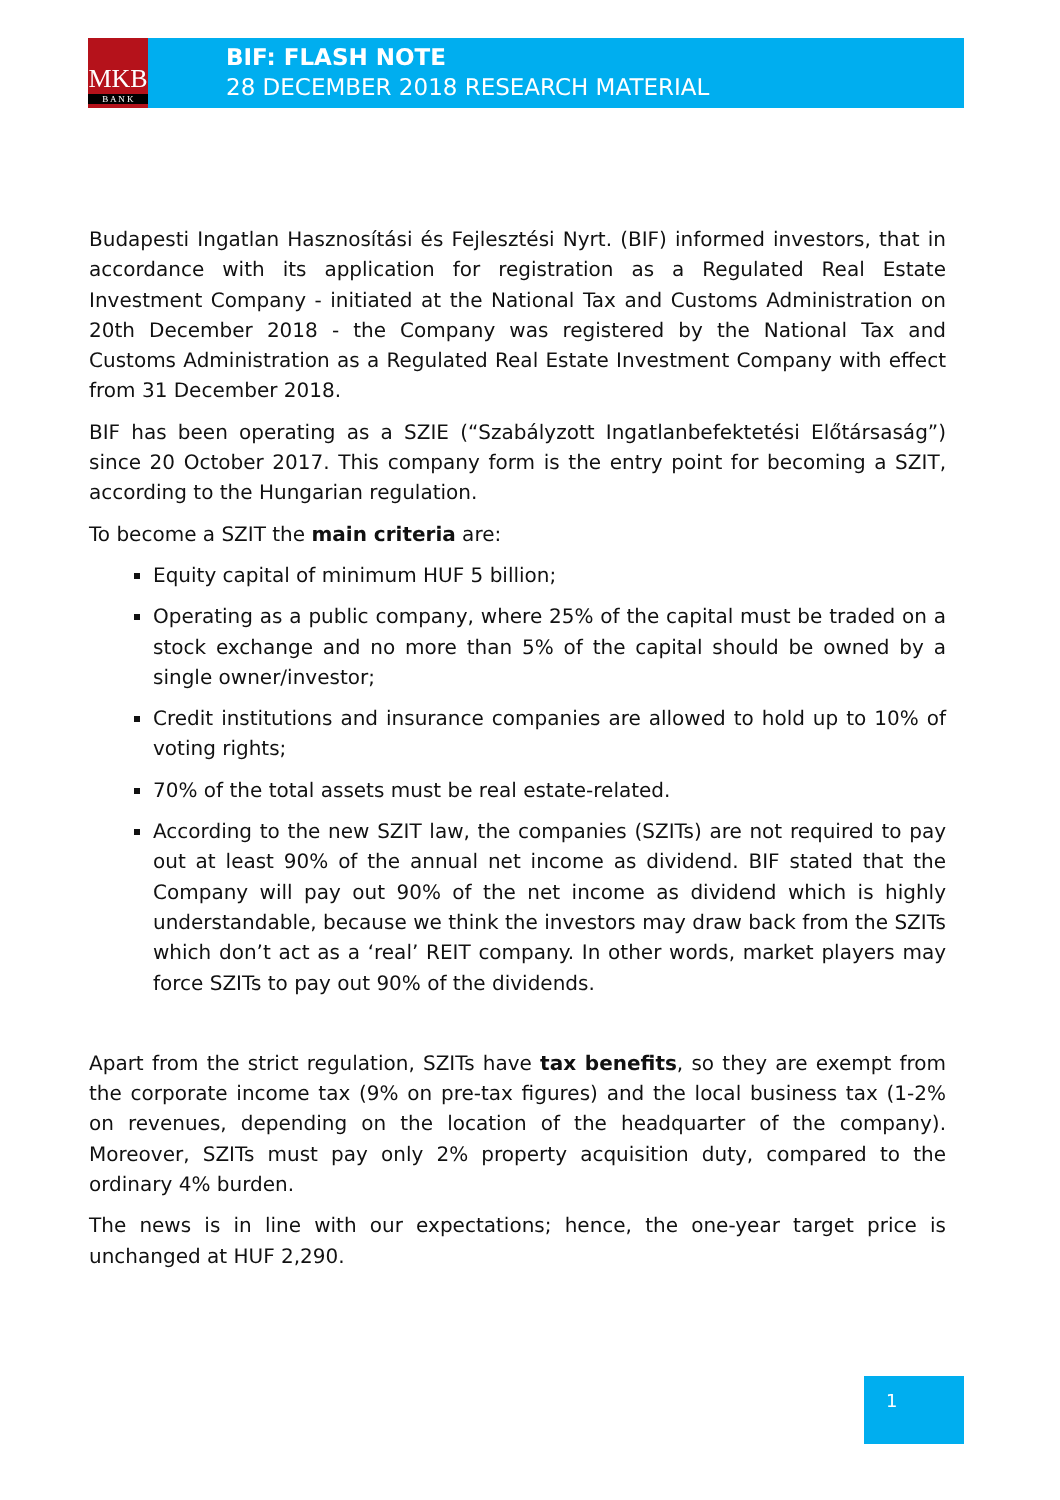MKB
B A N K
BIF: FLASH NOTE
28 DECEMBER 2018 RESEARCH MATERIAL
Budapesti Ingatlan Hasznosítási és Fejlesztési Nyrt. (BIF) informed investors, that in accordance with its application for registration as a Regulated Real Estate Investment Company - initiated at the National Tax and Customs Administration on 20th December 2018 - the Company was registered by the National Tax and Customs Administration as a Regulated Real Estate Investment Company with effect from 31 December 2018.
BIF has been operating as a SZIE (“Szabályzott Ingatlanbefektetési Előtársaság”) since 20 October 2017. This company form is the entry point for becoming a SZIT, according to the Hungarian regulation.
To become a SZIT the main criteria are:
Equity capital of minimum HUF 5 billion;
Operating as a public company, where 25% of the capital must be traded on a stock exchange and no more than 5% of the capital should be owned by a single owner/investor;
Credit institutions and insurance companies are allowed to hold up to 10% of voting rights;
70% of the total assets must be real estate-related.
According to the new SZIT law, the companies (SZITs) are not required to pay out at least 90% of the annual net income as dividend. BIF stated that the Company will pay out 90% of the net income as dividend which is highly understandable, because we think the investors may draw back from the SZITs which don’t act as a ‘real’ REIT company. In other words, market players may force SZITs to pay out 90% of the dividends.
Apart from the strict regulation, SZITs have tax benefits, so they are exempt from the corporate income tax (9% on pre-tax figures) and the local business tax (1-2% on revenues, depending on the location of the headquarter of the company). Moreover, SZITs must pay only 2% property acquisition duty, compared to the ordinary 4% burden.
The news is in line with our expectations; hence, the one-year target price is unchanged at HUF 2,290.
1